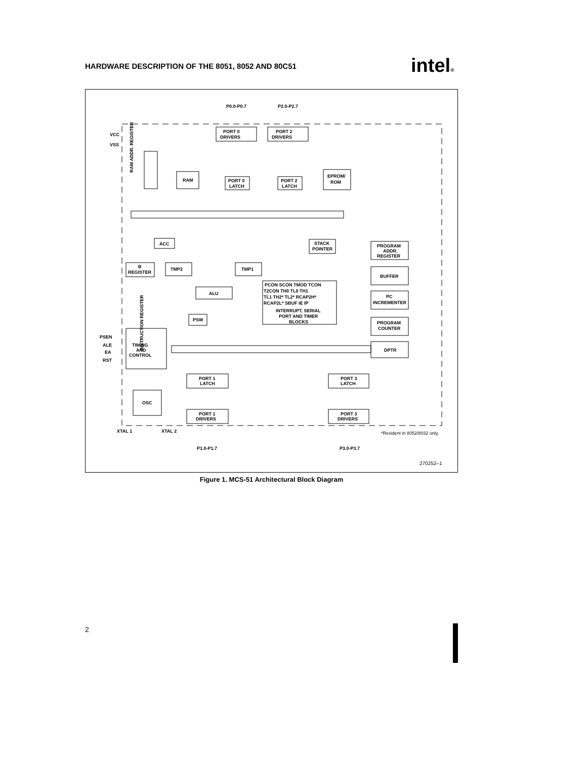HARDWARE DESCRIPTION OF THE 8051, 8052 AND 80C51
intel®
P0.0-P0.7
P2.0-P2.7
VCC
VSS
PORT 0
DRIVERS
PORT 2
DRIVERS
RAM ADDR. REGISTER
RAM
PORT 0
LATCH
PORT 2
LATCH
EPROM/
ROM
ACC
STACK
POINTER
B
REGISTER
TMP2
TMP1
PROGRAM
ADDR.
REGISTER
BUFFER
PC
INCREMENTER
PROGRAM
COUNTER
DPTR
PCON SCON TMOD TCON
T2CON TH0 TL0 TH1
TL1 TH2* TL2* RCAP2H*
RCAP2L* SBUF IE IP
INTERRUPT, SERIAL
PORT AND TIMER
BLOCKS
ALU
PSW
PSEN
ALE
EA
RST
TIMING
AND
CONTROL
INSTRUCTION REGISTER
PORT 1
LATCH
PORT 3
LATCH
OSC
PORT 1
DRIVERS
PORT 3
DRIVERS
XTAL 1
XTAL 2
*Resident in 8052/8032 only.
P1.0-P1.7
P3.0-P3.7
270252–1
Figure 1. MCS-51 Architectural Block Diagram
2